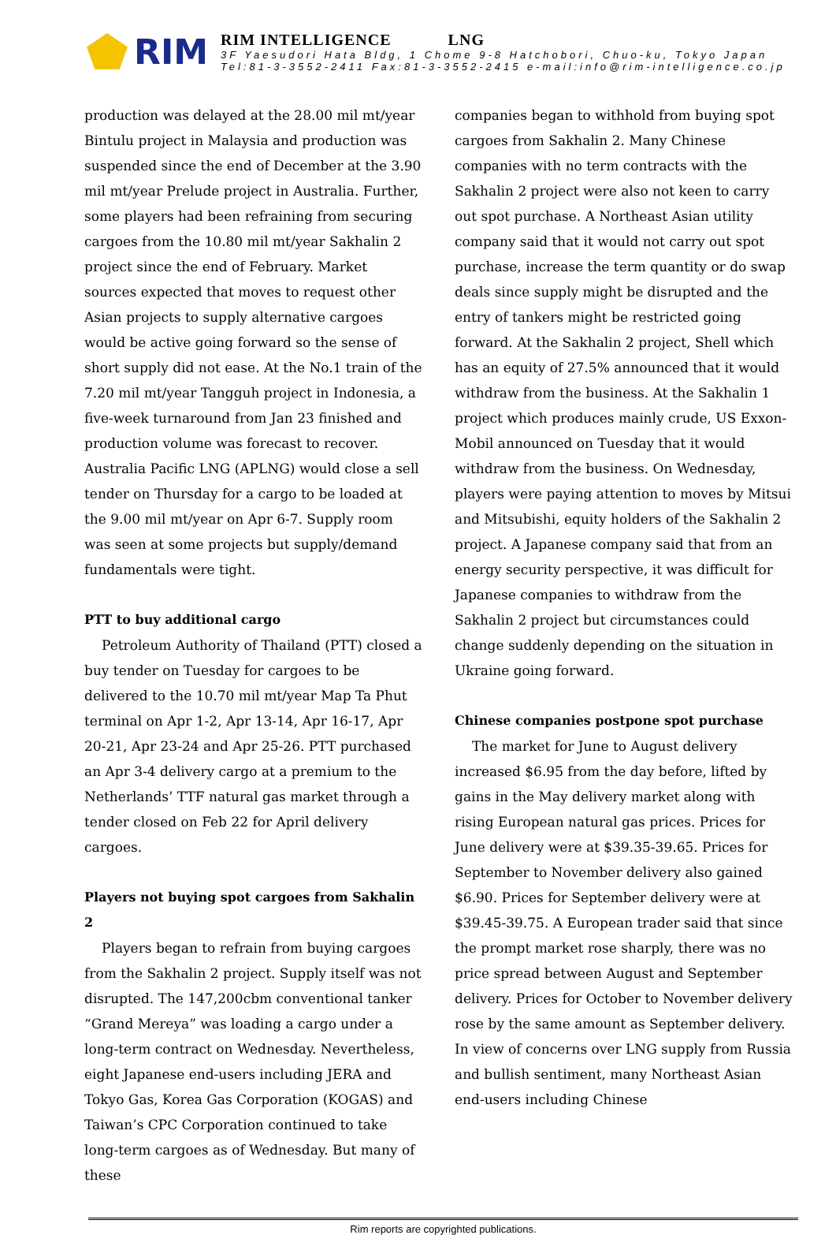RIM
RIM INTELLIGENCE LNG
3F Yaesudori Hata Bldg, 1 Chome 9-8 Hatchobori, Chuo-ku, Tokyo Japan
Tel:81-3-3552-2411 Fax:81-3-3552-2415 e-mail:info@rim-intelligence.co.jp
production was delayed at the 28.00 mil mt/year Bintulu project in Malaysia and production was suspended since the end of December at the 3.90 mil mt/year Prelude project in Australia. Further, some players had been refraining from securing cargoes from the 10.80 mil mt/year Sakhalin 2 project since the end of February. Market sources expected that moves to request other Asian projects to supply alternative cargoes would be active going forward so the sense of short supply did not ease. At the No.1 train of the 7.20 mil mt/year Tangguh project in Indonesia, a five-week turnaround from Jan 23 finished and production volume was forecast to recover. Australia Pacific LNG (APLNG) would close a sell tender on Thursday for a cargo to be loaded at the 9.00 mil mt/year on Apr 6-7. Supply room was seen at some projects but supply/demand fundamentals were tight.
PTT to buy additional cargo
Petroleum Authority of Thailand (PTT) closed a buy tender on Tuesday for cargoes to be delivered to the 10.70 mil mt/year Map Ta Phut terminal on Apr 1-2, Apr 13-14, Apr 16-17, Apr 20-21, Apr 23-24 and Apr 25-26. PTT purchased an Apr 3-4 delivery cargo at a premium to the Netherlands’ TTF natural gas market through a tender closed on Feb 22 for April delivery cargoes.
Players not buying spot cargoes from Sakhalin 2
Players began to refrain from buying cargoes from the Sakhalin 2 project. Supply itself was not disrupted. The 147,200cbm conventional tanker “Grand Mereya” was loading a cargo under a long-term contract on Wednesday. Nevertheless, eight Japanese end-users including JERA and Tokyo Gas, Korea Gas Corporation (KOGAS) and Taiwan’s CPC Corporation continued to take long-term cargoes as of Wednesday. But many of these
companies began to withhold from buying spot cargoes from Sakhalin 2. Many Chinese companies with no term contracts with the Sakhalin 2 project were also not keen to carry out spot purchase. A Northeast Asian utility company said that it would not carry out spot purchase, increase the term quantity or do swap deals since supply might be disrupted and the entry of tankers might be restricted going forward. At the Sakhalin 2 project, Shell which has an equity of 27.5% announced that it would withdraw from the business. At the Sakhalin 1 project which produces mainly crude, US Exxon-Mobil announced on Tuesday that it would withdraw from the business. On Wednesday, players were paying attention to moves by Mitsui and Mitsubishi, equity holders of the Sakhalin 2 project. A Japanese company said that from an energy security perspective, it was difficult for Japanese companies to withdraw from the Sakhalin 2 project but circumstances could change suddenly depending on the situation in Ukraine going forward.
Chinese companies postpone spot purchase
The market for June to August delivery increased $6.95 from the day before, lifted by gains in the May delivery market along with rising European natural gas prices. Prices for June delivery were at $39.35-39.65. Prices for September to November delivery also gained $6.90. Prices for September delivery were at $39.45-39.75. A European trader said that since the prompt market rose sharply, there was no price spread between August and September delivery. Prices for October to November delivery rose by the same amount as September delivery. In view of concerns over LNG supply from Russia and bullish sentiment, many Northeast Asian end-users including Chinese
Rim reports are copyrighted publications.